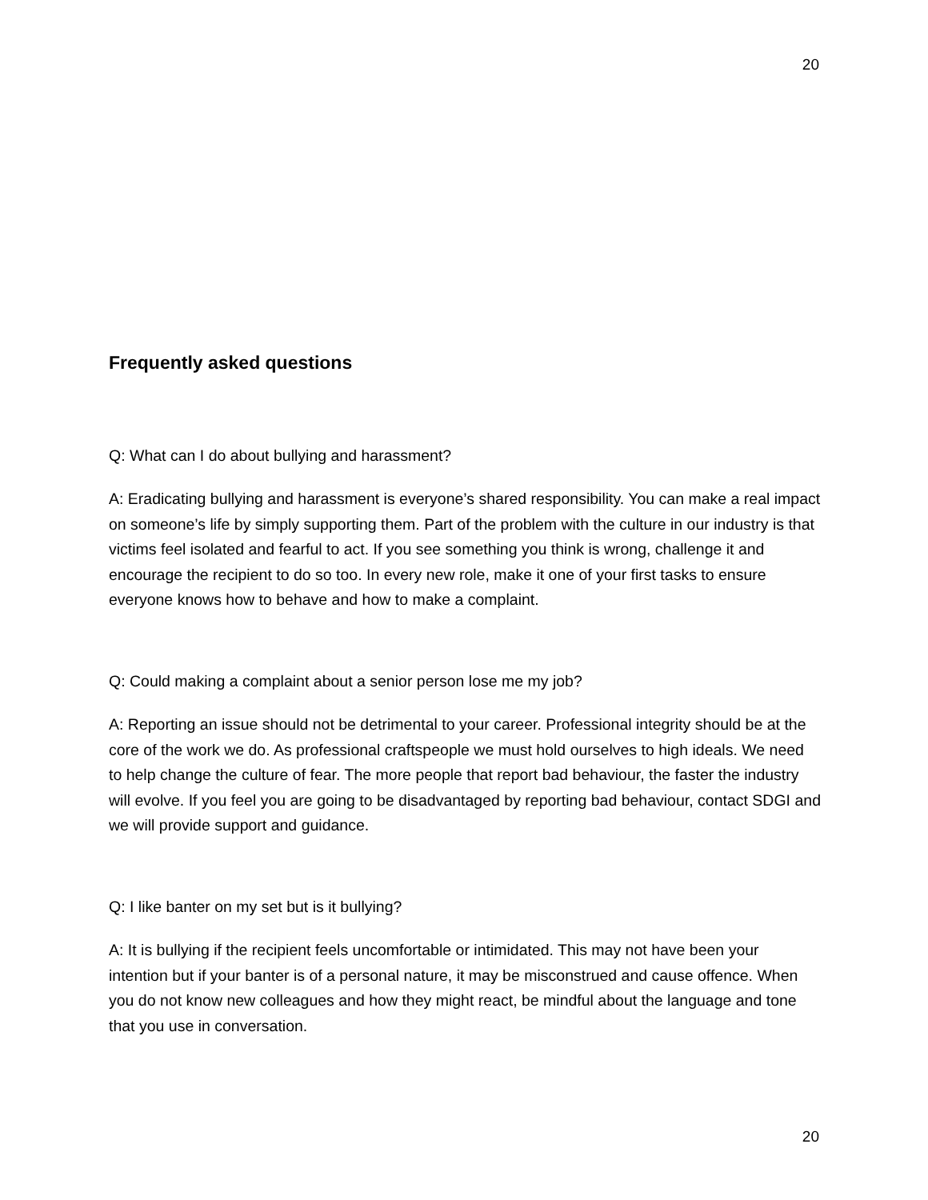20
Frequently asked questions
Q: What can I do about bullying and harassment?
A: Eradicating bullying and harassment is everyone’s shared responsibility. You can make a real impact on someone’s life by simply supporting them. Part of the problem with the culture in our industry is that victims feel isolated and fearful to act. If you see something you think is wrong, challenge it and encourage the recipient to do so too. In every new role, make it one of your first tasks to ensure everyone knows how to behave and how to make a complaint.
Q: Could making a complaint about a senior person lose me my job?
A: Reporting an issue should not be detrimental to your career. Professional integrity should be at the core of the work we do. As professional craftspeople we must hold ourselves to high ideals. We need to help change the culture of fear. The more people that report bad behaviour, the faster the industry will evolve. If you feel you are going to be disadvantaged by reporting bad behaviour, contact SDGI and we will provide support and guidance.
Q: I like banter on my set but is it bullying?
A: It is bullying if the recipient feels uncomfortable or intimidated. This may not have been your intention but if your banter is of a personal nature, it may be misconstrued and cause offence. When you do not know new colleagues and how they might react, be mindful about the language and tone that you use in conversation.
20